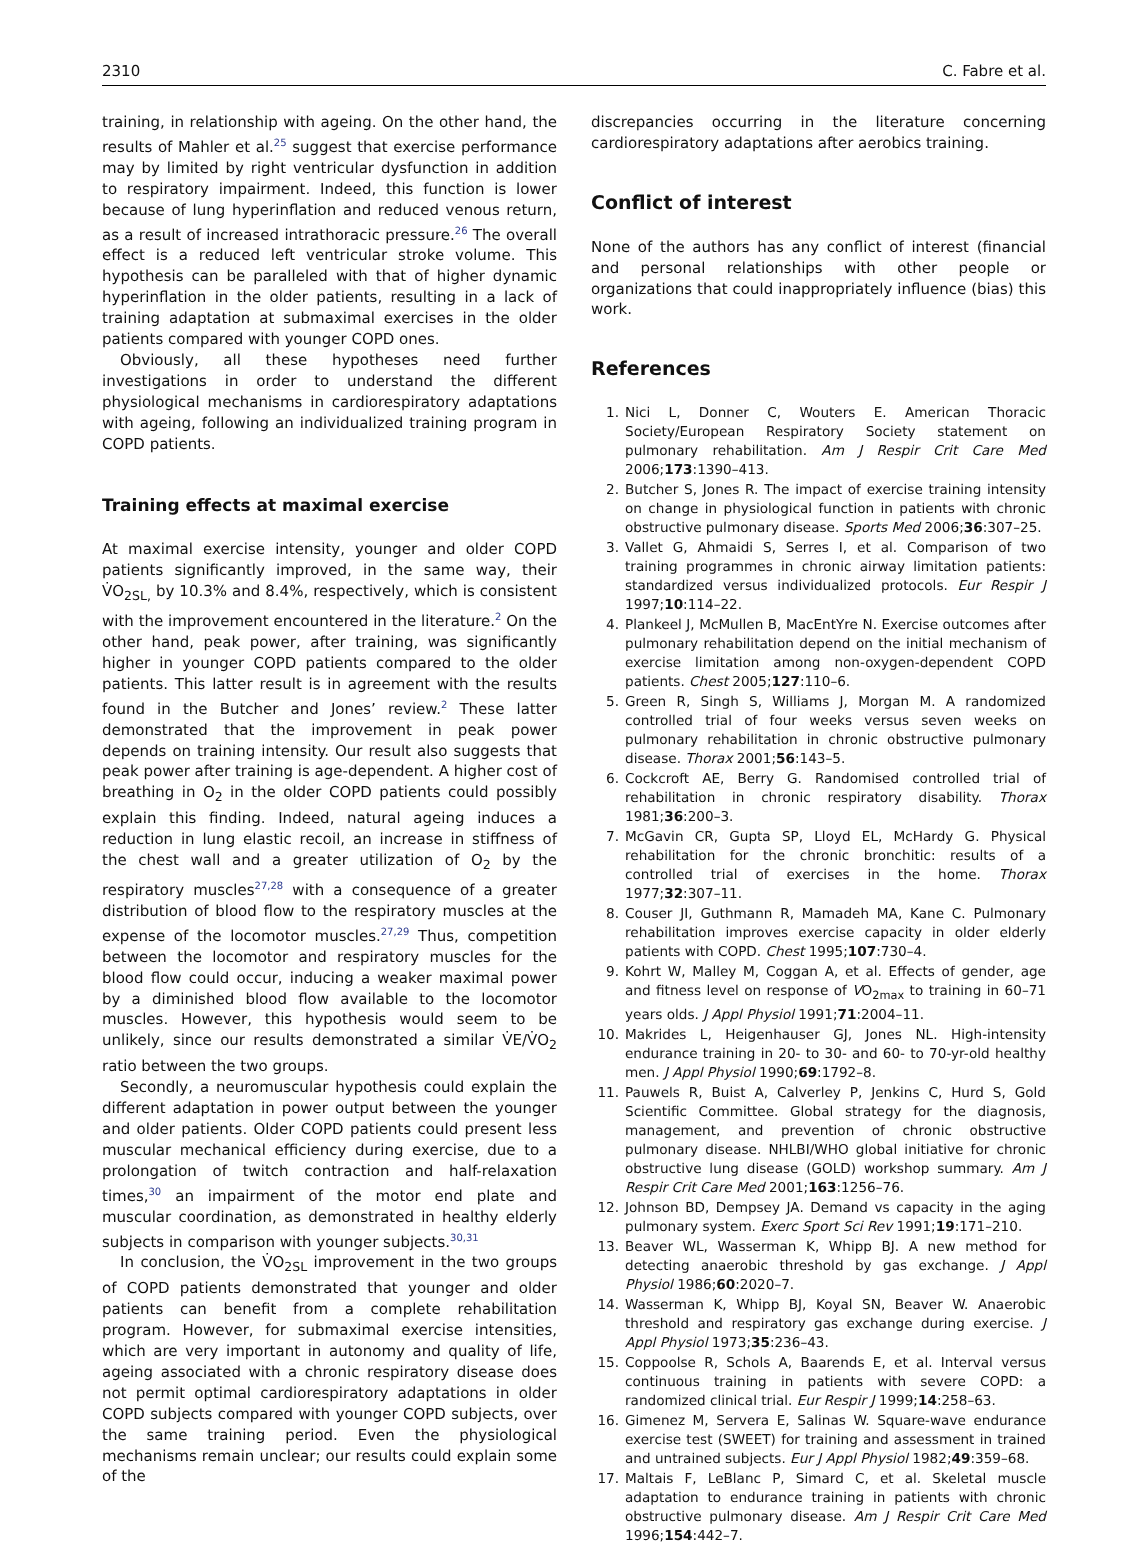2310 C. Fabre et al.
training, in relationship with ageing. On the other hand, the results of Mahler et al.<sup>25</sup> suggest that exercise performance may by limited by right ventricular dysfunction in addition to respiratory impairment. Indeed, this function is lower because of lung hyperinflation and reduced venous return, as a result of increased intrathoracic pressure.<sup>26</sup> The overall effect is a reduced left ventricular stroke volume. This hypothesis can be paralleled with that of higher dynamic hyperinflation in the older patients, resulting in a lack of training adaptation at submaximal exercises in the older patients compared with younger COPD ones.
Obviously, all these hypotheses need further investigations in order to understand the different physiological mechanisms in cardiorespiratory adaptations with ageing, following an individualized training program in COPD patients.
Training effects at maximal exercise
At maximal exercise intensity, younger and older COPD patients significantly improved, in the same way, their V̇O<sub>2SL,</sub> by 10.3% and 8.4%, respectively, which is consistent with the improvement encountered in the literature.<sup>2</sup> On the other hand, peak power, after training, was significantly higher in younger COPD patients compared to the older patients. This latter result is in agreement with the results found in the Butcher and Jones’ review.<sup>2</sup> These latter demonstrated that the improvement in peak power depends on training intensity. Our result also suggests that peak power after training is age-dependent. A higher cost of breathing in O<sub>2</sub> in the older COPD patients could possibly explain this finding. Indeed, natural ageing induces a reduction in lung elastic recoil, an increase in stiffness of the chest wall and a greater utilization of O<sub>2</sub> by the respiratory muscles<sup>27,28</sup> with a consequence of a greater distribution of blood flow to the respiratory muscles at the expense of the locomotor muscles.<sup>27,29</sup> Thus, competition between the locomotor and respiratory muscles for the blood flow could occur, inducing a weaker maximal power by a diminished blood flow available to the locomotor muscles. However, this hypothesis would seem to be unlikely, since our results demonstrated a similar V̇E/V̇O<sub>2</sub> ratio between the two groups.
Secondly, a neuromuscular hypothesis could explain the different adaptation in power output between the younger and older patients. Older COPD patients could present less muscular mechanical efficiency during exercise, due to a prolongation of twitch contraction and half-relaxation times,<sup>30</sup> an impairment of the motor end plate and muscular coordination, as demonstrated in healthy elderly subjects in comparison with younger subjects.<sup>30,31</sup>
In conclusion, the V̇O<sub>2SL</sub> improvement in the two groups of COPD patients demonstrated that younger and older patients can benefit from a complete rehabilitation program. However, for submaximal exercise intensities, which are very important in autonomy and quality of life, ageing associated with a chronic respiratory disease does not permit optimal cardiorespiratory adaptations in older COPD subjects compared with younger COPD subjects, over the same training period. Even the physiological mechanisms remain unclear; our results could explain some of the
discrepancies occurring in the literature concerning cardiorespiratory adaptations after aerobics training.
Conflict of interest
None of the authors has any conflict of interest (financial and personal relationships with other people or organizations that could inappropriately influence (bias) this work.
References
1. Nici L, Donner C, Wouters E. American Thoracic Society/European Respiratory Society statement on pulmonary rehabilitation. Am J Respir Crit Care Med 2006;173:1390–413.
2. Butcher S, Jones R. The impact of exercise training intensity on change in physiological function in patients with chronic obstructive pulmonary disease. Sports Med 2006;36:307–25.
3. Vallet G, Ahmaidi S, Serres I, et al. Comparison of two training programmes in chronic airway limitation patients: standardized versus individualized protocols. Eur Respir J 1997;10:114–22.
4. Plankeel J, McMullen B, MacEntYre N. Exercise outcomes after pulmonary rehabilitation depend on the initial mechanism of exercise limitation among non-oxygen-dependent COPD patients. Chest 2005;127:110–6.
5. Green R, Singh S, Williams J, Morgan M. A randomized controlled trial of four weeks versus seven weeks on pulmonary rehabilitation in chronic obstructive pulmonary disease. Thorax 2001;56:143–5.
6. Cockcroft AE, Berry G. Randomised controlled trial of rehabilitation in chronic respiratory disability. Thorax 1981;36:200–3.
7. McGavin CR, Gupta SP, Lloyd EL, McHardy G. Physical rehabilitation for the chronic bronchitic: results of a controlled trial of exercises in the home. Thorax 1977;32:307–11.
8. Couser JI, Guthmann R, Mamadeh MA, Kane C. Pulmonary rehabilitation improves exercise capacity in older elderly patients with COPD. Chest 1995;107:730–4.
9. Kohrt W, Malley M, Coggan A, et al. Effects of gender, age and fitness level on response of VO<sub>2max</sub> to training in 60–71 years olds. J Appl Physiol 1991;71:2004–11.
10. Makrides L, Heigenhauser GJ, Jones NL. High-intensity endurance training in 20- to 30- and 60- to 70-yr-old healthy men. J Appl Physiol 1990;69:1792–8.
11. Pauwels R, Buist A, Calverley P, Jenkins C, Hurd S, Gold Scientific Committee. Global strategy for the diagnosis, management, and prevention of chronic obstructive pulmonary disease. NHLBI/WHO global initiative for chronic obstructive lung disease (GOLD) workshop summary. Am J Respir Crit Care Med 2001;163:1256–76.
12. Johnson BD, Dempsey JA. Demand vs capacity in the aging pulmonary system. Exerc Sport Sci Rev 1991;19:171–210.
13. Beaver WL, Wasserman K, Whipp BJ. A new method for detecting anaerobic threshold by gas exchange. J Appl Physiol 1986;60:2020–7.
14. Wasserman K, Whipp BJ, Koyal SN, Beaver W. Anaerobic threshold and respiratory gas exchange during exercise. J Appl Physiol 1973;35:236–43.
15. Coppoolse R, Schols A, Baarends E, et al. Interval versus continuous training in patients with severe COPD: a randomized clinical trial. Eur Respir J 1999;14:258–63.
16. Gimenez M, Servera E, Salinas W. Square-wave endurance exercise test (SWEET) for training and assessment in trained and untrained subjects. Eur J Appl Physiol 1982;49:359–68.
17. Maltais F, LeBlanc P, Simard C, et al. Skeletal muscle adaptation to endurance training in patients with chronic obstructive pulmonary disease. Am J Respir Crit Care Med 1996;154:442–7.